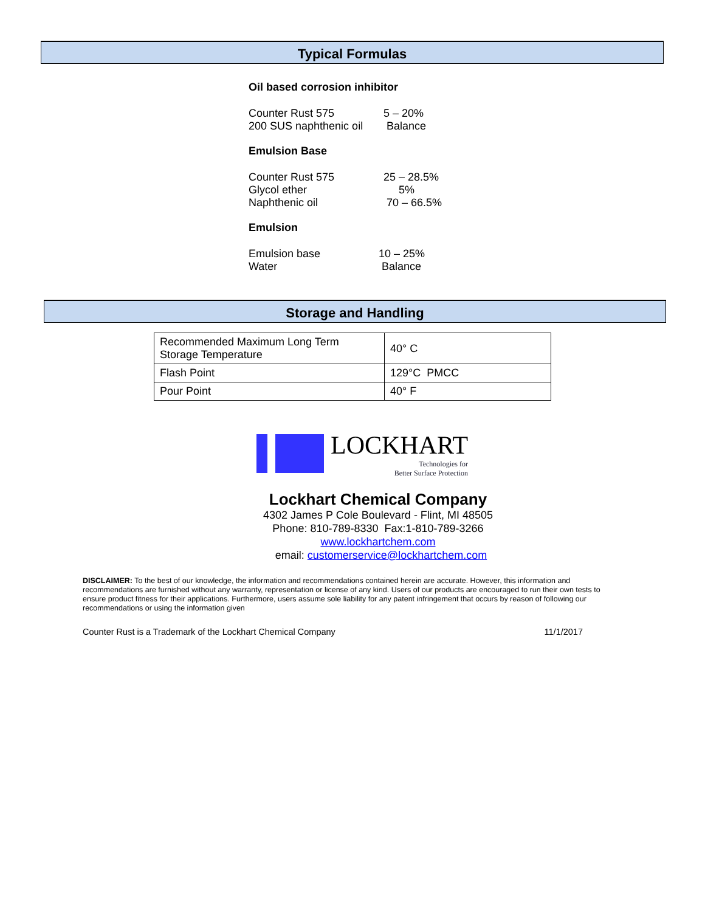Typical Formulas
Oil based corrosion inhibitor
| Counter Rust 575 | 5 – 20% |
| 200 SUS naphthenic oil | Balance |
Emulsion Base
| Counter Rust 575 | 25 – 28.5% |
| Glycol ether | 5% |
| Naphthenic oil | 70 – 66.5% |
Emulsion
| Emulsion base | 10 – 25% |
| Water | Balance |
Storage and Handling
| Recommended Maximum Long Term Storage Temperature | 40° C |
| Flash Point | 129°C PMCC |
| Pour Point | 40° F |
LOCKHART
Technologies for
Better Surface Protection
Lockhart Chemical Company
4302 James P Cole Boulevard - Flint, MI 48505
Phone: 810-789-8330 Fax:1-810-789-3266
www.lockhartchem.com
email: customerservice@lockhartchem.com
DISCLAIMER: To the best of our knowledge, the information and recommendations contained herein are accurate. However, this information and recommendations are furnished without any warranty, representation or license of any kind. Users of our products are encouraged to run their own tests to ensure product fitness for their applications. Furthermore, users assume sole liability for any patent infringement that occurs by reason of following our recommendations or using the information given
Counter Rust is a Trademark of the Lockhart Chemical Company 11/1/2017